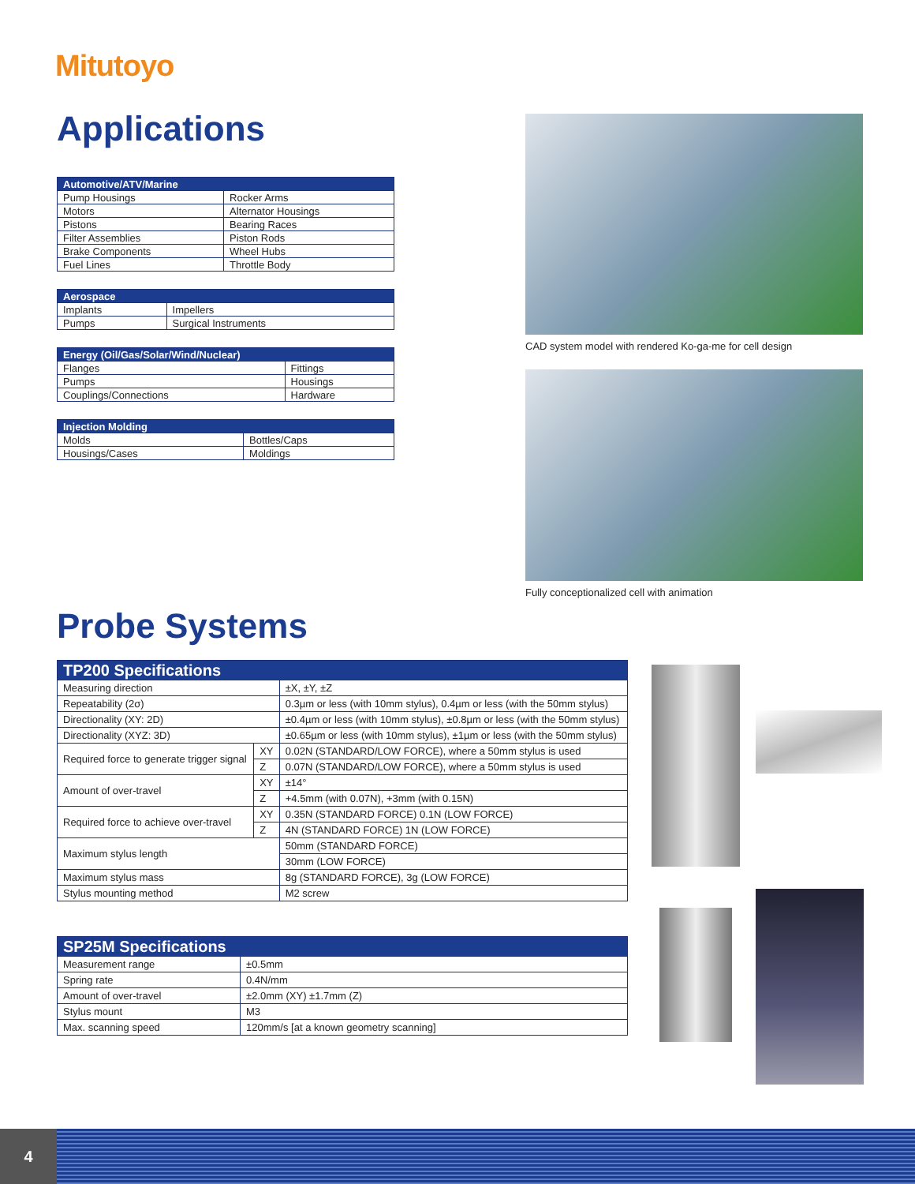Mitutoyo
Applications
| Automotive/ATV/Marine | |
| --- | --- |
| Pump Housings | Rocker Arms |
| Motors | Alternator Housings |
| Pistons | Bearing Races |
| Filter Assemblies | Piston Rods |
| Brake Components | Wheel Hubs |
| Fuel Lines | Throttle Body |
| Aerospace | |
| --- | --- |
| Implants | Impellers |
| Pumps | Surgical Instruments |
| Energy (Oil/Gas/Solar/Wind/Nuclear) | |
| --- | --- |
| Flanges | Fittings |
| Pumps | Housings |
| Couplings/Connections | Hardware |
| Injection Molding | |
| --- | --- |
| Molds | Bottles/Caps |
| Housings/Cases | Moldings |
CAD system model with rendered Ko-ga-me for cell design
Fully conceptionalized cell with animation
Probe Systems
| TP200 Specifications | | |
| --- | --- | --- |
| Measuring direction | | ±X, ±Y, ±Z |
| Repeatability (2σ) | | 0.3µm or less (with 10mm stylus), 0.4µm or less (with the 50mm stylus) |
| Directionality (XY: 2D) | | ±0.4µm or less (with 10mm stylus), ±0.8µm or less (with the 50mm stylus) |
| Directionality (XYZ: 3D) | | ±0.65µm or less (with 10mm stylus), ±1µm or less (with the 50mm stylus) |
| Required force to generate trigger signal | XY | 0.02N (STANDARD/LOW FORCE), where a 50mm stylus is used |
| | Z | 0.07N (STANDARD/LOW FORCE), where a 50mm stylus is used |
| Amount of over-travel | XY | ±14° |
| | Z | +4.5mm (with 0.07N), +3mm (with 0.15N) |
| Required force to achieve over-travel | XY | 0.35N (STANDARD FORCE) 0.1N (LOW FORCE) |
| | Z | 4N (STANDARD FORCE) 1N (LOW FORCE) |
| Maximum stylus length | | 50mm (STANDARD FORCE) |
| | | 30mm (LOW FORCE) |
| Maximum stylus mass | | 8g (STANDARD FORCE), 3g (LOW FORCE) |
| Stylus mounting method | | M2 screw |
| SP25M Specifications | |
| --- | --- |
| Measurement range | ±0.5mm |
| Spring rate | 0.4N/mm |
| Amount of over-travel | ±2.0mm (XY) ±1.7mm (Z) |
| Stylus mount | M3 |
| Max. scanning speed | 120mm/s [at a known geometry scanning] |
4